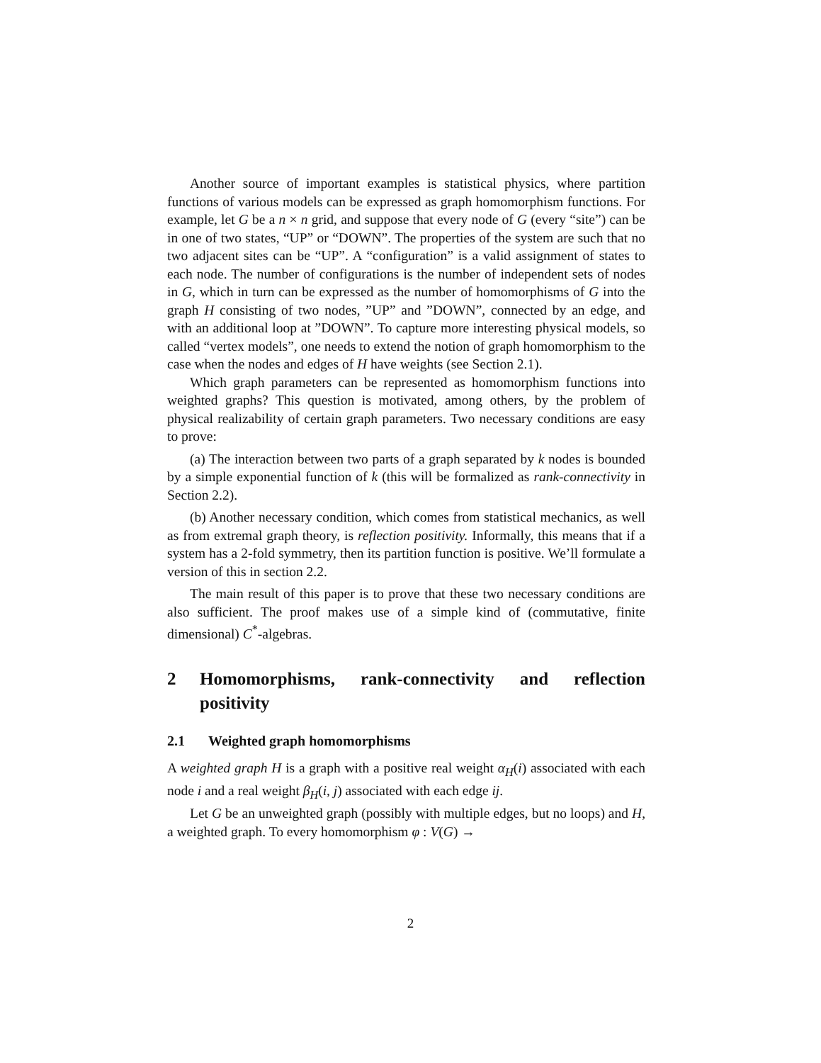Another source of important examples is statistical physics, where partition functions of various models can be expressed as graph homomorphism functions. For example, let G be a n × n grid, and suppose that every node of G (every “site”) can be in one of two states, “UP” or “DOWN”. The properties of the system are such that no two adjacent sites can be “UP”. A “configuration” is a valid assignment of states to each node. The number of configurations is the number of independent sets of nodes in G, which in turn can be expressed as the number of homomorphisms of G into the graph H consisting of two nodes, ”UP” and ”DOWN”, connected by an edge, and with an additional loop at ”DOWN”. To capture more interesting physical models, so called “vertex models”, one needs to extend the notion of graph homomorphism to the case when the nodes and edges of H have weights (see Section 2.1).
Which graph parameters can be represented as homomorphism functions into weighted graphs? This question is motivated, among others, by the problem of physical realizability of certain graph parameters. Two necessary conditions are easy to prove:
(a) The interaction between two parts of a graph separated by k nodes is bounded by a simple exponential function of k (this will be formalized as rank-connectivity in Section 2.2).
(b) Another necessary condition, which comes from statistical mechanics, as well as from extremal graph theory, is reflection positivity. Informally, this means that if a system has a 2-fold symmetry, then its partition function is positive. We’ll formulate a version of this in section 2.2.
The main result of this paper is to prove that these two necessary conditions are also sufficient. The proof makes use of a simple kind of (commutative, finite dimensional) C<sup>*</sup>-algebras.
2 Homomorphisms, rank-connectivity and reflection positivity
2.1 Weighted graph homomorphisms
A weighted graph H is a graph with a positive real weight α<sub>H</sub>(i) associated with each node i and a real weight β<sub>H</sub>(i, j) associated with each edge ij.
Let G be an unweighted graph (possibly with multiple edges, but no loops) and H, a weighted graph. To every homomorphism φ : V(G) →
2